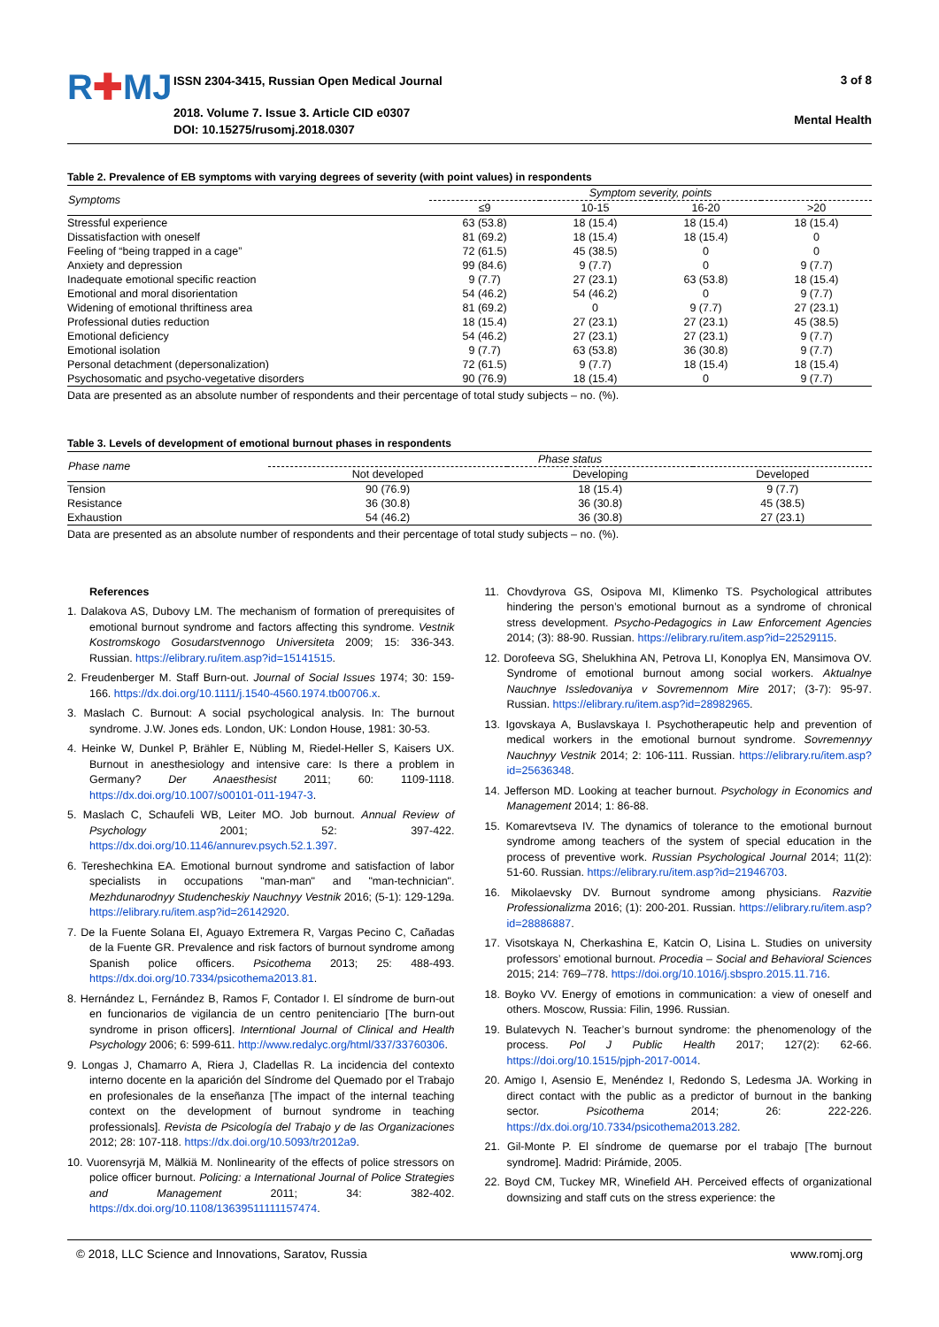R✚MJ
ISSN 2304-3415, Russian Open Medical Journal
2018. Volume 7. Issue 3. Article CID e0307
DOI: 10.15275/rusomj.2018.0307
3 of 8
Mental Health
Table 2. Prevalence of EB symptoms with varying degrees of severity (with point values) in respondents
| Symptoms | Symptom severity, points | | | |
| --- | --- | --- | --- | --- |
| | ≤9 | 10-15 | 16-20 | >20 |
| Stressful experience | 63 (53.8) | 18 (15.4) | 18 (15.4) | 18 (15.4) |
| Dissatisfaction with oneself | 81 (69.2) | 18 (15.4) | 18 (15.4) | 0 |
| Feeling of “being trapped in a cage” | 72 (61.5) | 45 (38.5) | 0 | 0 |
| Anxiety and depression | 99 (84.6) | 9 (7.7) | 0 | 9 (7.7) |
| Inadequate emotional specific reaction | 9 (7.7) | 27 (23.1) | 63 (53.8) | 18 (15.4) |
| Emotional and moral disorientation | 54 (46.2) | 54 (46.2) | 0 | 9 (7.7) |
| Widening of emotional thriftiness area | 81 (69.2) | 0 | 9 (7.7) | 27 (23.1) |
| Professional duties reduction | 18 (15.4) | 27 (23.1) | 27 (23.1) | 45 (38.5) |
| Emotional deficiency | 54 (46.2) | 27 (23.1) | 27 (23.1) | 9 (7.7) |
| Emotional isolation | 9 (7.7) | 63 (53.8) | 36 (30.8) | 9 (7.7) |
| Personal detachment (depersonalization) | 72 (61.5) | 9 (7.7) | 18 (15.4) | 18 (15.4) |
| Psychosomatic and psycho-vegetative disorders | 90 (76.9) | 18 (15.4) | 0 | 9 (7.7) |
Data are presented as an absolute number of respondents and their percentage of total study subjects – no. (%).
Table 3. Levels of development of emotional burnout phases in respondents
| Phase name | Phase status | | |
| --- | --- | --- | --- |
| | Not developed | Developing | Developed |
| Tension | 90 (76.9) | 18 (15.4) | 9 (7.7) |
| Resistance | 36 (30.8) | 36 (30.8) | 45 (38.5) |
| Exhaustion | 54 (46.2) | 36 (30.8) | 27 (23.1) |
Data are presented as an absolute number of respondents and their percentage of total study subjects – no. (%).
References
1. Dalakova AS, Dubovy LM. The mechanism of formation of prerequisites of emotional burnout syndrome and factors affecting this syndrome. Vestnik Kostromskogo Gosudarstvennogo Universiteta 2009; 15: 336-343. Russian. https://elibrary.ru/item.asp?id=15141515.
2. Freudenberger M. Staff Burn-out. Journal of Social Issues 1974; 30: 159-166. https://dx.doi.org/10.1111/j.1540-4560.1974.tb00706.x.
3. Maslach C. Burnout: A social psychological analysis. In: The burnout syndrome. J.W. Jones eds. London, UK: London House, 1981: 30-53.
4. Heinke W, Dunkel P, Brähler E, Nübling M, Riedel-Heller S, Kaisers UX. Burnout in anesthesiology and intensive care: Is there a problem in Germany? Der Anaesthesist 2011; 60: 1109-1118. https://dx.doi.org/10.1007/s00101-011-1947-3.
5. Maslach C, Schaufeli WB, Leiter MO. Job burnout. Annual Review of Psychology 2001; 52: 397-422. https://dx.doi.org/10.1146/annurev.psych.52.1.397.
6. Tereshechkina EA. Emotional burnout syndrome and satisfaction of labor specialists in occupations "man-man" and "man-technician". Mezhdunarodnyy Studencheskiy Nauchnyy Vestnik 2016; (5-1): 129-129a. https://elibrary.ru/item.asp?id=26142920.
7. De la Fuente Solana EI, Aguayo Extremera R, Vargas Pecino C, Cañadas de la Fuente GR. Prevalence and risk factors of burnout syndrome among Spanish police officers. Psicothema 2013; 25: 488-493. https://dx.doi.org/10.7334/psicothema2013.81.
8. Hernández L, Fernández B, Ramos F, Contador I. El síndrome de burn-out en funcionarios de vigilancia de un centro penitenciario [The burn-out syndrome in prison officers]. Interntional Journal of Clinical and Health Psychology 2006; 6: 599-611. http://www.redalyc.org/html/337/33760306.
9. Longas J, Chamarro A, Riera J, Cladellas R. La incidencia del contexto interno docente en la aparición del Síndrome del Quemado por el Trabajo en profesionales de la enseñanza [The impact of the internal teaching context on the development of burnout syndrome in teaching professionals]. Revista de Psicología del Trabajo y de las Organizaciones 2012; 28: 107-118. https://dx.doi.org/10.5093/tr2012a9.
10. Vuorensyrjä M, Mälkiä M. Nonlinearity of the effects of police stressors on police officer burnout. Policing: a International Journal of Police Strategies and Management 2011; 34: 382-402. https://dx.doi.org/10.1108/13639511111157474.
11. Chovdyrova GS, Osipova MI, Klimenko TS. Psychological attributes hindering the person’s emotional burnout as a syndrome of chronical stress development. Psycho-Pedagogics in Law Enforcement Agencies 2014; (3): 88-90. Russian. https://elibrary.ru/item.asp?id=22529115.
12. Dorofeeva SG, Shelukhina AN, Petrova LI, Konoplya EN, Mansimova OV. Syndrome of emotional burnout among social workers. Aktualnye Nauchnye Issledovaniya v Sovremennom Mire 2017; (3-7): 95-97. Russian. https://elibrary.ru/item.asp?id=28982965.
13. Igovskaya A, Buslavskaya I. Psychotherapeutic help and prevention of medical workers in the emotional burnout syndrome. Sovremennyy Nauchnyy Vestnik 2014; 2: 106-111. Russian. https://elibrary.ru/item.asp?id=25636348.
14. Jefferson MD. Looking at teacher burnout. Psychology in Economics and Management 2014; 1: 86-88.
15. Komarevtseva IV. The dynamics of tolerance to the emotional burnout syndrome among teachers of the system of special education in the process of preventive work. Russian Psychological Journal 2014; 11(2): 51-60. Russian. https://elibrary.ru/item.asp?id=21946703.
16. Mikolaevsky DV. Burnout syndrome among physicians. Razvitie Professionalizma 2016; (1): 200-201. Russian. https://elibrary.ru/item.asp?id=28886887.
17. Visotskaya N, Cherkashina E, Katcin O, Lisina L. Studies on university professors’ emotional burnout. Procedia – Social and Behavioral Sciences 2015; 214: 769–778. https://doi.org/10.1016/j.sbspro.2015.11.716.
18. Boyko VV. Energy of emotions in communication: a view of oneself and others. Moscow, Russia: Filin, 1996. Russian.
19. Bulatevych N. Teacher’s burnout syndrome: the phenomenology of the process. Pol J Public Health 2017; 127(2): 62-66. https://doi.org/10.1515/pjph-2017-0014.
20. Amigo I, Asensio E, Menéndez I, Redondo S, Ledesma JA. Working in direct contact with the public as a predictor of burnout in the banking sector. Psicothema 2014; 26: 222-226. https://dx.doi.org/10.7334/psicothema2013.282.
21. Gil-Monte P. El síndrome de quemarse por el trabajo [The burnout syndrome]. Madrid: Pirámide, 2005.
22. Boyd CM, Tuckey MR, Winefield AH. Perceived effects of organizational downsizing and staff cuts on the stress experience: the
© 2018, LLC Science and Innovations, Saratov, Russia www.romj.org